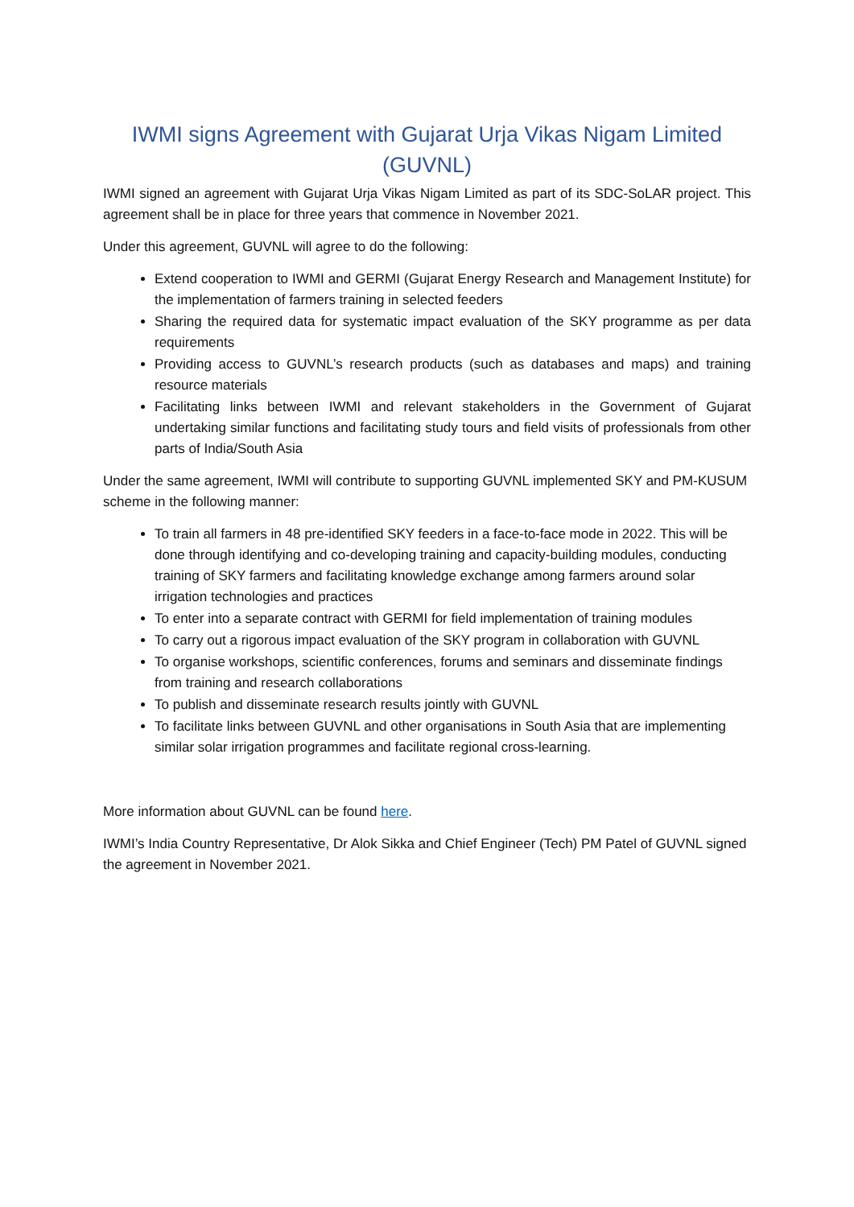IWMI signs Agreement with Gujarat Urja Vikas Nigam Limited (GUVNL)
IWMI signed an agreement with Gujarat Urja Vikas Nigam Limited as part of its SDC-SoLAR project. This agreement shall be in place for three years that commence in November 2021.
Under this agreement, GUVNL will agree to do the following:
Extend cooperation to IWMI and GERMI (Gujarat Energy Research and Management Institute) for the implementation of farmers training in selected feeders
Sharing the required data for systematic impact evaluation of the SKY programme as per data requirements
Providing access to GUVNL’s research products (such as databases and maps) and training resource materials
Facilitating links between IWMI and relevant stakeholders in the Government of Gujarat undertaking similar functions and facilitating study tours and field visits of professionals from other parts of India/South Asia
Under the same agreement, IWMI will contribute to supporting GUVNL implemented SKY and PM-KUSUM scheme in the following manner:
To train all farmers in 48 pre-identified SKY feeders in a face-to-face mode in 2022. This will be done through identifying and co-developing training and capacity-building modules, conducting training of SKY farmers and facilitating knowledge exchange among farmers around solar irrigation technologies and practices
To enter into a separate contract with GERMI for field implementation of training modules
To carry out a rigorous impact evaluation of the SKY program in collaboration with GUVNL
To organise workshops, scientific conferences, forums and seminars and disseminate findings from training and research collaborations
To publish and disseminate research results jointly with GUVNL
To facilitate links between GUVNL and other organisations in South Asia that are implementing similar solar irrigation programmes and facilitate regional cross-learning.
More information about GUVNL can be found here.
IWMI’s India Country Representative, Dr Alok Sikka and Chief Engineer (Tech) PM Patel of GUVNL signed the agreement in November 2021.